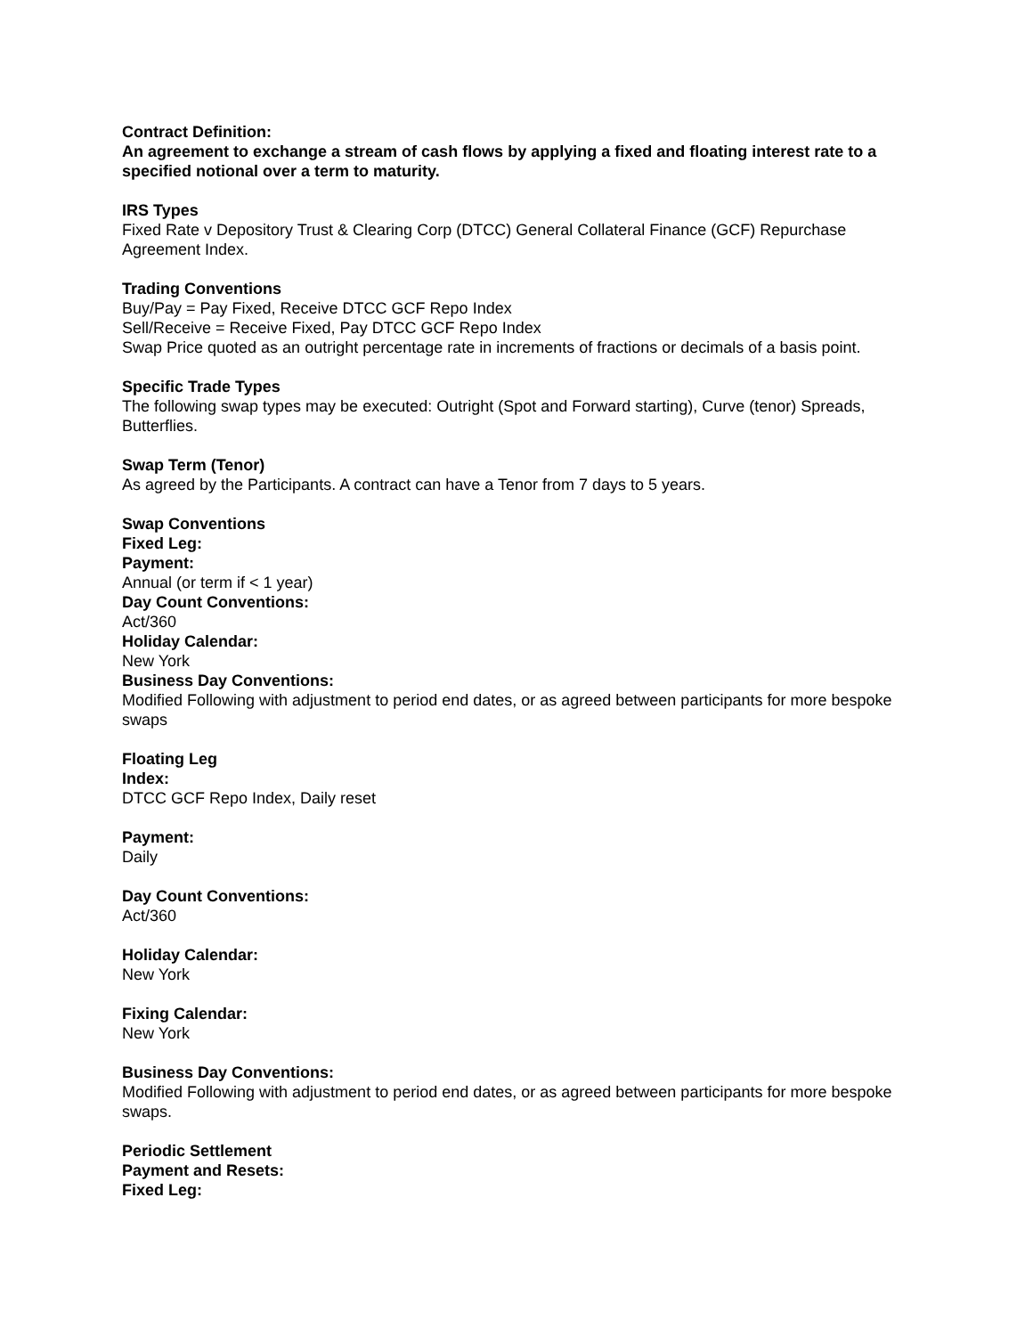Contract Definition:
An agreement to exchange a stream of cash flows by applying a fixed and floating interest rate to a specified notional over a term to maturity.
IRS Types
Fixed Rate v Depository Trust & Clearing Corp (DTCC) General Collateral Finance (GCF) Repurchase Agreement Index.
Trading Conventions
Buy/Pay = Pay Fixed, Receive DTCC GCF Repo Index
Sell/Receive = Receive Fixed, Pay DTCC GCF Repo Index
Swap Price quoted as an outright percentage rate in increments of fractions or decimals of a basis point.
Specific Trade Types
The following swap types may be executed: Outright (Spot and Forward starting), Curve (tenor) Spreads, Butterflies.
Swap Term (Tenor)
As agreed by the Participants. A contract can have a Tenor from 7 days to 5 years.
Swap Conventions
Fixed Leg:
Payment:
Annual (or term if < 1 year)
Day Count Conventions:
Act/360
Holiday Calendar:
New York
Business Day Conventions:
Modified Following with adjustment to period end dates, or as agreed between participants for more bespoke swaps
Floating Leg
Index:
DTCC GCF Repo Index, Daily reset
Payment:
Daily
Day Count Conventions:
Act/360
Holiday Calendar:
New York
Fixing Calendar:
New York
Business Day Conventions:
Modified Following with adjustment to period end dates, or as agreed between participants for more bespoke swaps.
Periodic Settlement
Payment and Resets:
Fixed Leg: